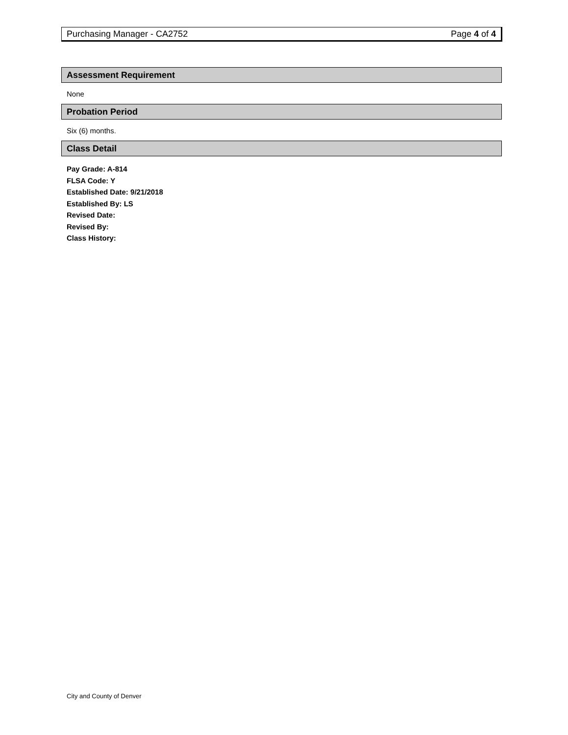Purchasing Manager - CA2752 Page 4 of 4
Assessment Requirement
None
Probation Period
Six (6) months.
Class Detail
Pay Grade: A-814
FLSA Code: Y
Established Date: 9/21/2018
Established By: LS
Revised Date:
Revised By:
Class History:
City and County of Denver